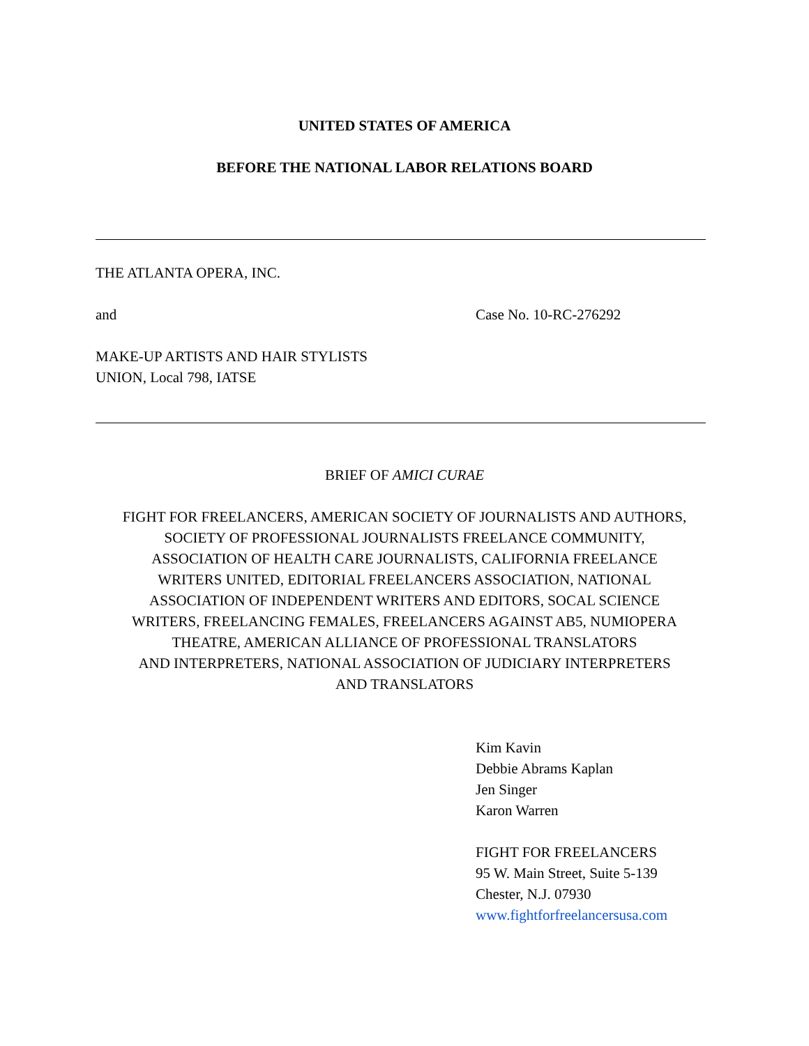UNITED STATES OF AMERICA
BEFORE THE NATIONAL LABOR RELATIONS BOARD
THE ATLANTA OPERA, INC.
and Case No. 10-RC-276292
MAKE-UP ARTISTS AND HAIR STYLISTS
UNION, Local 798, IATSE
BRIEF OF AMICI CURAE
FIGHT FOR FREELANCERS, AMERICAN SOCIETY OF JOURNALISTS AND AUTHORS,
SOCIETY OF PROFESSIONAL JOURNALISTS FREELANCE COMMUNITY,
ASSOCIATION OF HEALTH CARE JOURNALISTS, CALIFORNIA FREELANCE
WRITERS UNITED, EDITORIAL FREELANCERS ASSOCIATION, NATIONAL
ASSOCIATION OF INDEPENDENT WRITERS AND EDITORS, SOCAL SCIENCE
WRITERS, FREELANCING FEMALES, FREELANCERS AGAINST AB5, NUMIOPERA
THEATRE, AMERICAN ALLIANCE OF PROFESSIONAL TRANSLATORS
AND INTERPRETERS, NATIONAL ASSOCIATION OF JUDICIARY INTERPRETERS
AND TRANSLATORS
Kim Kavin
Debbie Abrams Kaplan
Jen Singer
Karon Warren
FIGHT FOR FREELANCERS
95 W. Main Street, Suite 5-139
Chester, N.J. 07930
www.fightforfreelancersusa.com